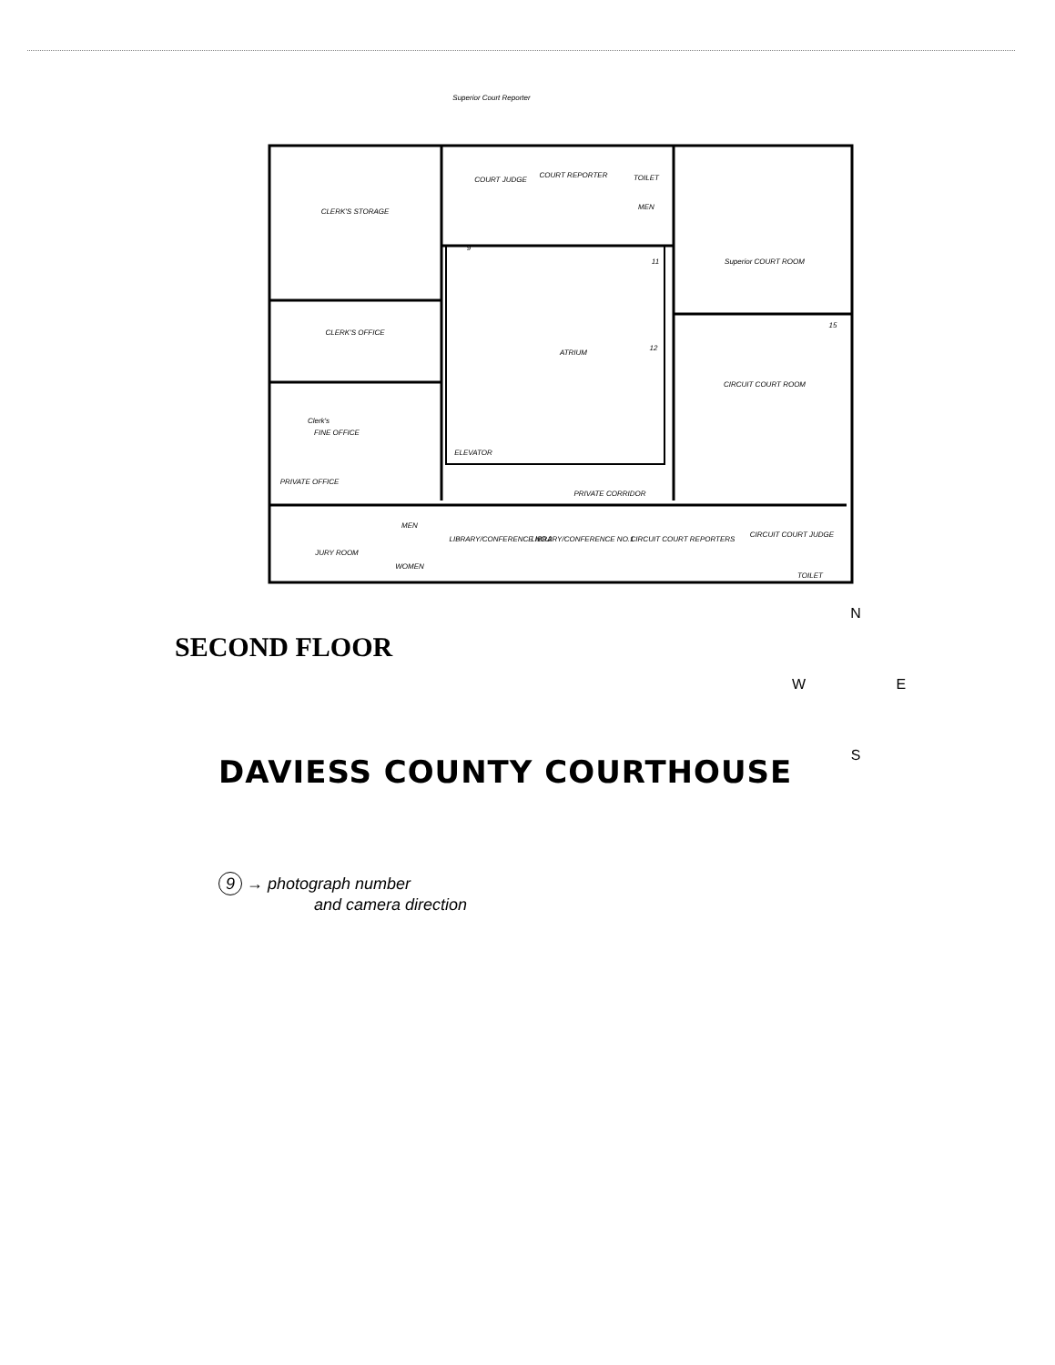CLERK'S STORAGE
CLERK'S OFFICE
Clerk's
FINE OFFICE
ATRIUM
COURT JUDGE
COURT REPORTER
TOILET
MEN
ELEVATOR
PRIVATE OFFICE
Superior COURT ROOM
CIRCUIT COURT ROOM
PRIVATE CORRIDOR
JURY ROOM
LIBRARY/CONFERENCE NO.2
LIBRARY/CONFERENCE NO.1
CIRCUIT COURT REPORTERS
CIRCUIT COURT JUDGE
TOILET
WOMEN
MEN
Superior Court Reporter
9
11
12
15
SECOND FLOOR
N
W E
S
DAVIESS COUNTY COURTHOUSE
9 → photograph number
and camera direction